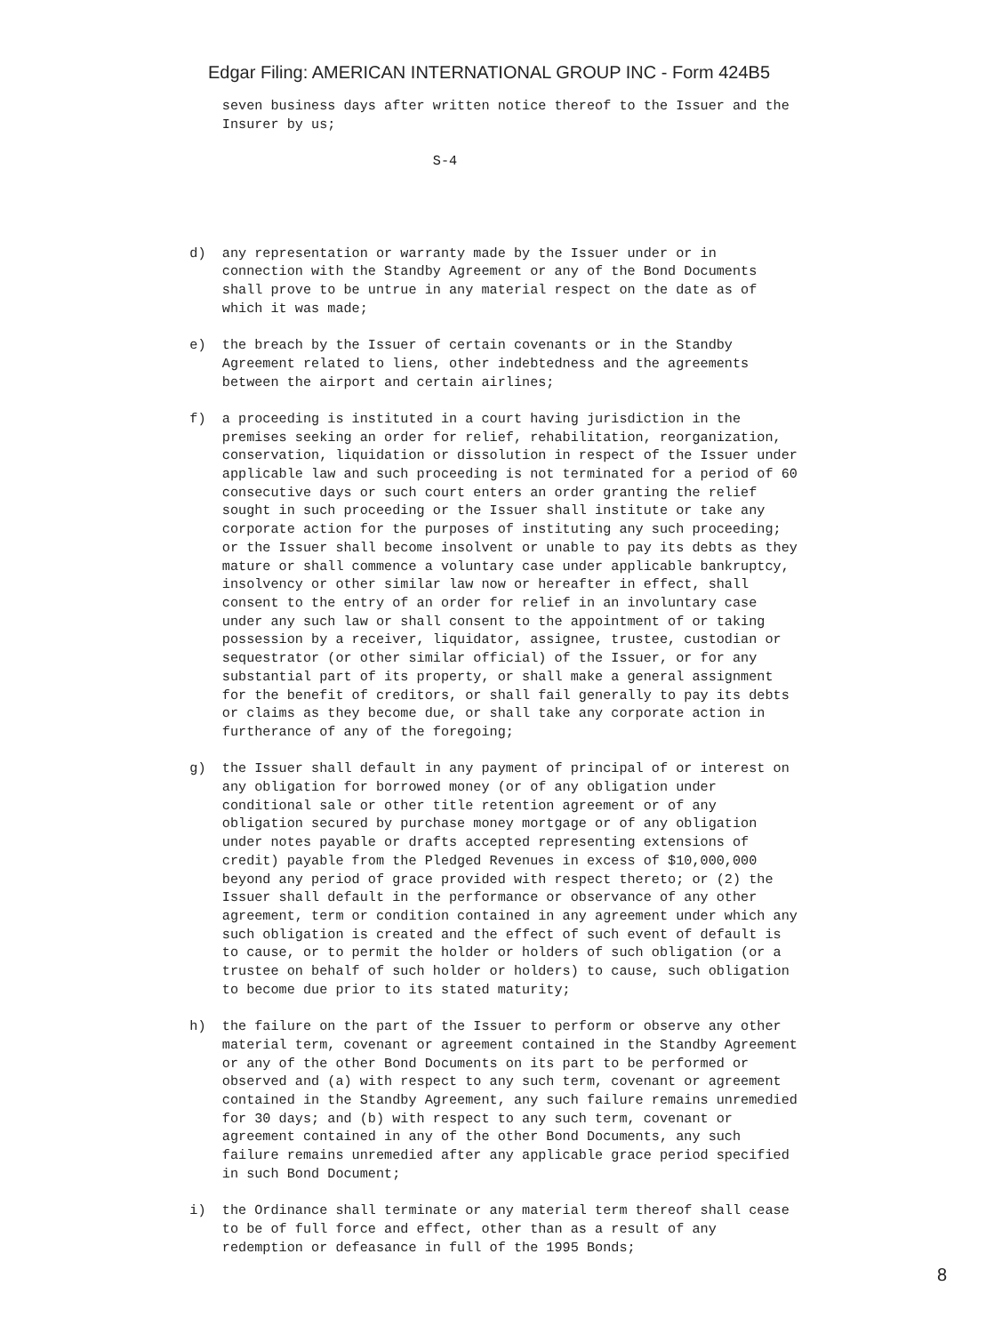Edgar Filing: AMERICAN INTERNATIONAL GROUP INC - Form 424B5
       seven business days after written notice thereof to the Issuer and the
       Insurer by us;

                                 S-4




   d)  any representation or warranty made by the Issuer under or in
       connection with the Standby Agreement or any of the Bond Documents
       shall prove to be untrue in any material respect on the date as of
       which it was made;

   e)  the breach by the Issuer of certain covenants or in the Standby
       Agreement related to liens, other indebtedness and the agreements
       between the airport and certain airlines;

   f)  a proceeding is instituted in a court having jurisdiction in the
       premises seeking an order for relief, rehabilitation, reorganization,
       conservation, liquidation or dissolution in respect of the Issuer under
       applicable law and such proceeding is not terminated for a period of 60
       consecutive days or such court enters an order granting the relief
       sought in such proceeding or the Issuer shall institute or take any
       corporate action for the purposes of instituting any such proceeding;
       or the Issuer shall become insolvent or unable to pay its debts as they
       mature or shall commence a voluntary case under applicable bankruptcy,
       insolvency or other similar law now or hereafter in effect, shall
       consent to the entry of an order for relief in an involuntary case
       under any such law or shall consent to the appointment of or taking
       possession by a receiver, liquidator, assignee, trustee, custodian or
       sequestrator (or other similar official) of the Issuer, or for any
       substantial part of its property, or shall make a general assignment
       for the benefit of creditors, or shall fail generally to pay its debts
       or claims as they become due, or shall take any corporate action in
       furtherance of any of the foregoing;

   g)  the Issuer shall default in any payment of principal of or interest on
       any obligation for borrowed money (or of any obligation under
       conditional sale or other title retention agreement or of any
       obligation secured by purchase money mortgage or of any obligation
       under notes payable or drafts accepted representing extensions of
       credit) payable from the Pledged Revenues in excess of $10,000,000
       beyond any period of grace provided with respect thereto; or (2) the
       Issuer shall default in the performance or observance of any other
       agreement, term or condition contained in any agreement under which any
       such obligation is created and the effect of such event of default is
       to cause, or to permit the holder or holders of such obligation (or a
       trustee on behalf of such holder or holders) to cause, such obligation
       to become due prior to its stated maturity;

   h)  the failure on the part of the Issuer to perform or observe any other
       material term, covenant or agreement contained in the Standby Agreement
       or any of the other Bond Documents on its part to be performed or
       observed and (a) with respect to any such term, covenant or agreement
       contained in the Standby Agreement, any such failure remains unremedied
       for 30 days; and (b) with respect to any such term, covenant or
       agreement contained in any of the other Bond Documents, any such
       failure remains unremedied after any applicable grace period specified
       in such Bond Document;

   i)  the Ordinance shall terminate or any material term thereof shall cease
       to be of full force and effect, other than as a result of any
       redemption or defeasance in full of the 1995 Bonds;
8